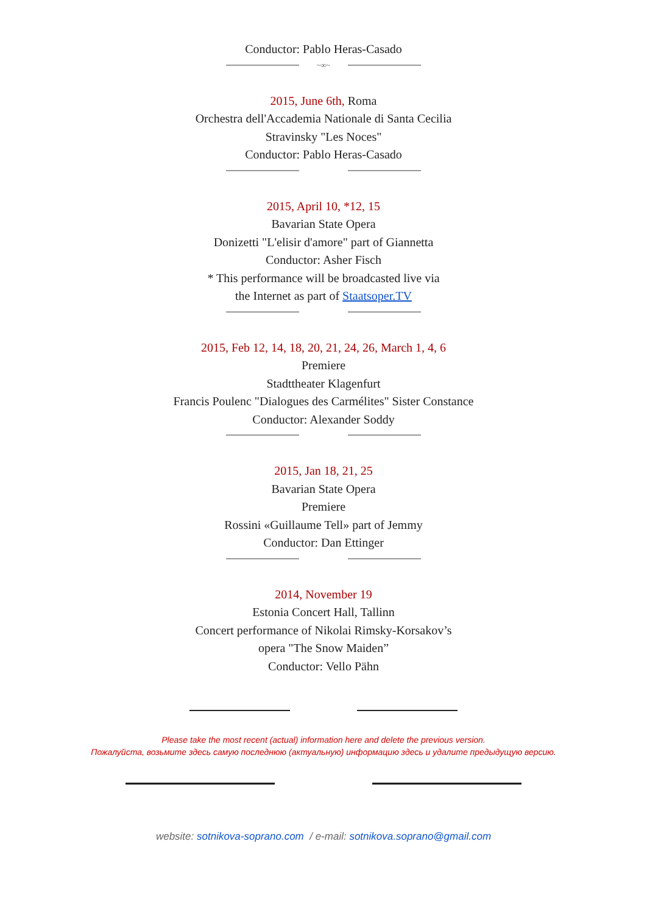Conductor: Pablo Heras-Casado
~∞~
2015, June 6th, Roma
Orchestra dell'Accademia Nationale di Santa Cecilia
Stravinsky "Les Noces"
Conductor: Pablo Heras-Casado
2015, April 10, *12, 15
Bavarian State Opera
Donizetti "L'elisir d'amore" part of Giannetta
Conductor: Asher Fisch
* This performance will be broadcasted live via
the Internet as part of Staatsoper.TV
2015, Feb 12, 14, 18, 20, 21, 24, 26, March 1, 4, 6
Premiere
Stadttheater Klagenfurt
Francis Poulenc "Dialogues des Carmélites" Sister Constance
Conductor: Alexander Soddy
2015, Jan 18, 21, 25
Bavarian State Opera
Premiere
Rossini «Guillaume Tell» part of Jemmy
Conductor: Dan Ettinger
2014, November 19
Estonia Concert Hall, Tallinn
Concert performance of Nikolai Rimsky-Korsakov’s
opera "The Snow Maiden”
Conductor: Vello Pähn
Please take the most recent (actual) information here and delete the previous version.
Пожалуйста, возьмите здесь самую последнюю (актуальную) информацию здесь и удалите предыдущую версию.
website: sotnikova-soprano.com / e-mail: sotnikova.soprano@gmail.com